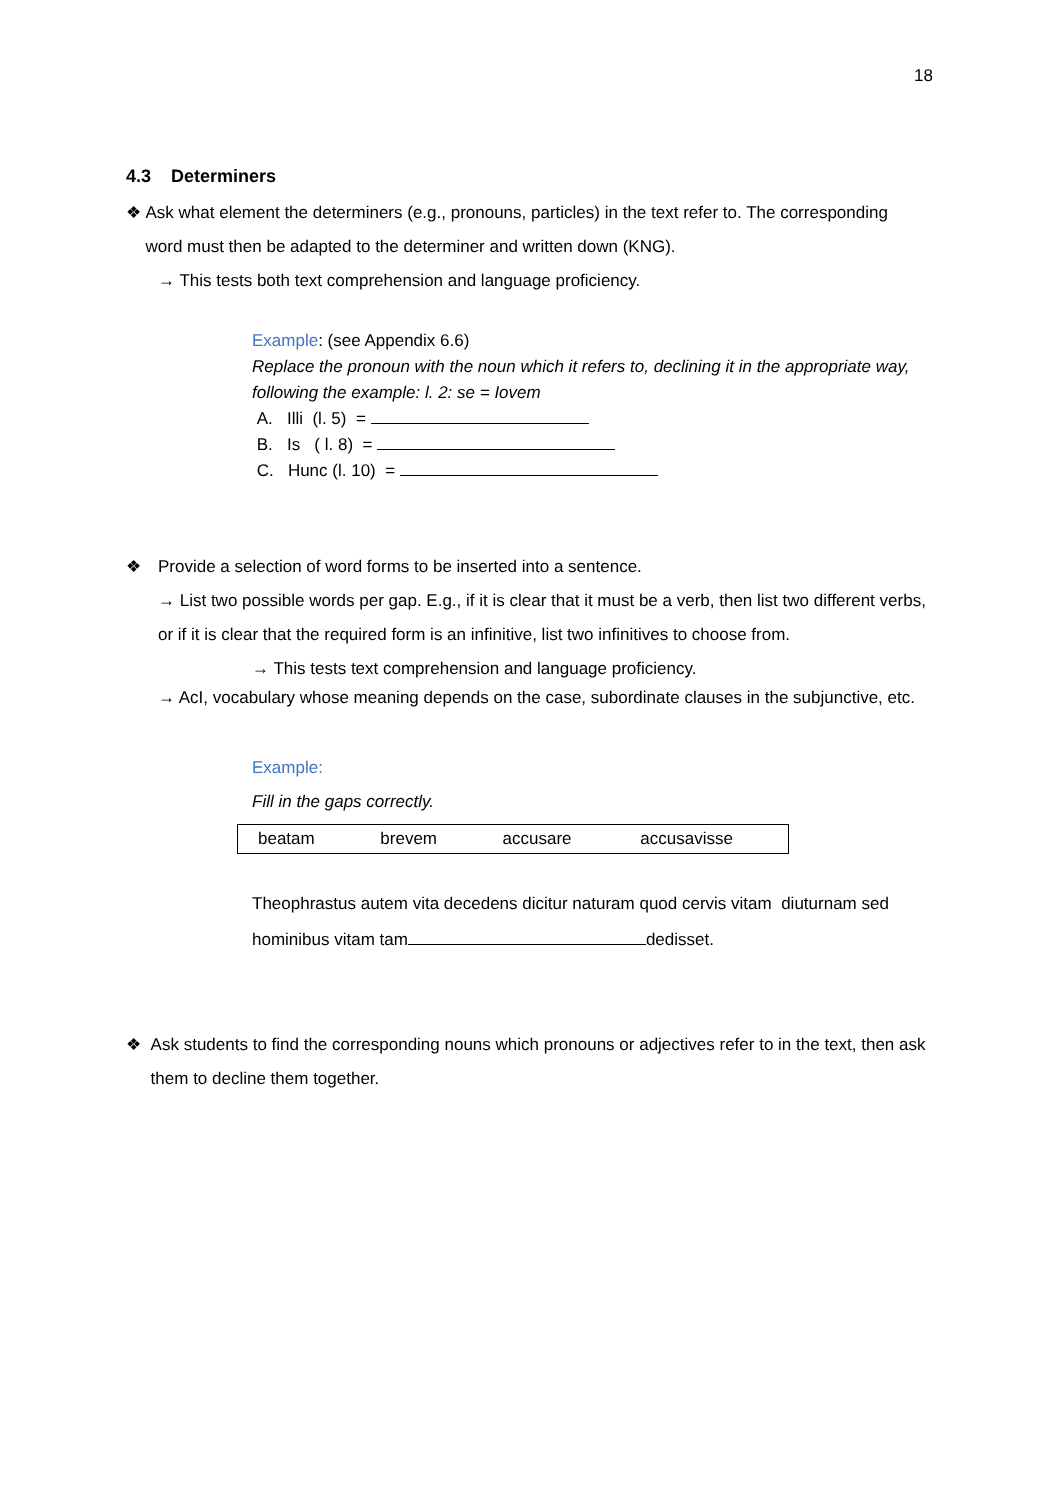18
4.3 Determiners
❖ Ask what element the determiners (e.g., pronouns, particles) in the text refer to. The corresponding word must then be adapted to the determiner and written down (KNG).
→ This tests both text comprehension and language proficiency.
Example: (see Appendix 6.6)
Replace the pronoun with the noun which it refers to, declining it in the appropriate way, following the example: l. 2: se = Iovem
A. Illi (l. 5) =
B. Is ( l. 8) =
C. Hunc (l. 10) =
❖ Provide a selection of word forms to be inserted into a sentence.
→ List two possible words per gap. E.g., if it is clear that it must be a verb, then list two different verbs, or if it is clear that the required form is an infinitive, list two infinitives to choose from.
→ This tests text comprehension and language proficiency.
→ AcI, vocabulary whose meaning depends on the case, subordinate clauses in the subjunctive, etc.
Example:
Fill in the gaps correctly.
| beatam | brevem | accusare | accusavisse |
Theophrastus autem vita decedens dicitur naturam quod cervis vitam diuturnam sed hominibus vitam tam dedisset.
❖ Ask students to find the corresponding nouns which pronouns or adjectives refer to in the text, then ask them to decline them together.